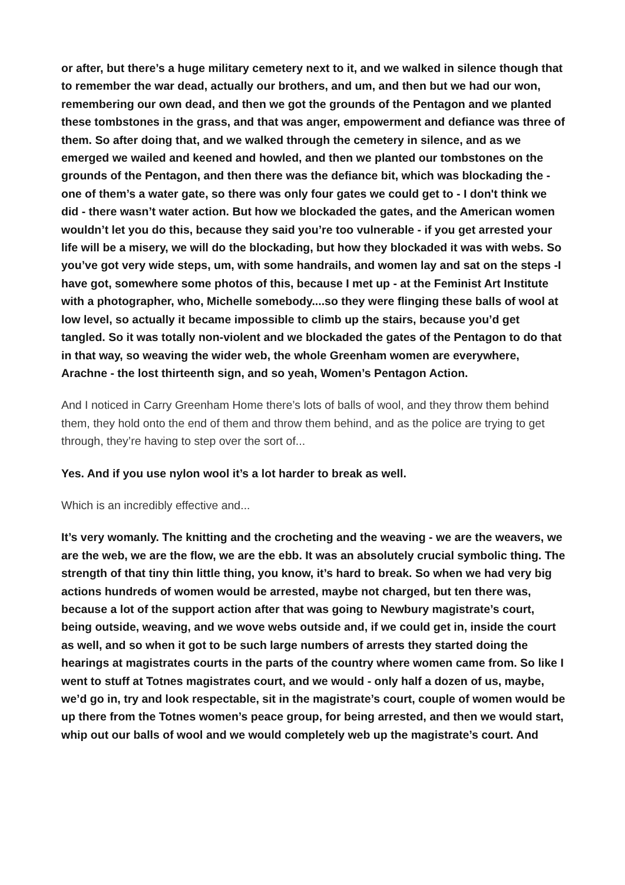or after, but there’s a huge military cemetery next to it, and we walked in silence though that to remember the war dead, actually our brothers, and um, and then but we had our won, remembering our own dead, and then we got the grounds of the Pentagon and we planted these tombstones in the grass, and that was anger, empowerment and defiance was three of them. So after doing that, and we walked through the cemetery in silence, and as we emerged we wailed and keened and howled, and then we planted our tombstones on the grounds of the Pentagon, and then there was the defiance bit, which was blockading the - one of them’s a water gate, so there was only four gates we could get to - I don't think we did - there wasn’t water action. But how we blockaded the gates, and the American women wouldn’t let you do this, because they said you’re too vulnerable - if you get arrested your life will be a misery, we will do the blockading, but how they blockaded it was with webs. So you’ve got very wide steps, um, with some handrails, and women lay and sat on the steps -I have got, somewhere some photos of this, because I met up - at the Feminist Art Institute with a photographer, who, Michelle somebody....so they were flinging these balls of wool at low level, so actually it became impossible to climb up the stairs, because you’d get tangled. So it was totally non-violent and we blockaded the gates of the Pentagon to do that in that way, so weaving the wider web, the whole Greenham women are everywhere, Arachne - the lost thirteenth sign, and so yeah, Women’s Pentagon Action.
And I noticed in Carry Greenham Home there’s lots of balls of wool, and they throw them behind them, they hold onto the end of them and throw them behind, and as the police are trying to get through, they’re having to step over the sort of...
Yes. And if you use nylon wool it’s a lot harder to break as well.
Which is an incredibly effective and...
It’s very womanly. The knitting and the crocheting and the weaving - we are the weavers, we are the web, we are the flow, we are the ebb. It was an absolutely crucial symbolic thing. The strength of that tiny thin little thing, you know, it’s hard to break. So when we had very big actions hundreds of women would be arrested, maybe not charged, but ten there was, because a lot of the support action after that was going to Newbury magistrate’s court, being outside, weaving, and we wove webs outside and, if we could get in, inside the court as well, and so when it got to be such large numbers of arrests they started doing the hearings at magistrates courts in the parts of the country where women came from. So like I went to stuff at Totnes magistrates court, and we would - only half a dozen of us, maybe, we’d go in, try and look respectable, sit in the magistrate’s court, couple of women would be up there from the Totnes women’s peace group, for being arrested, and then we would start, whip out our balls of wool and we would completely web up the magistrate’s court. And